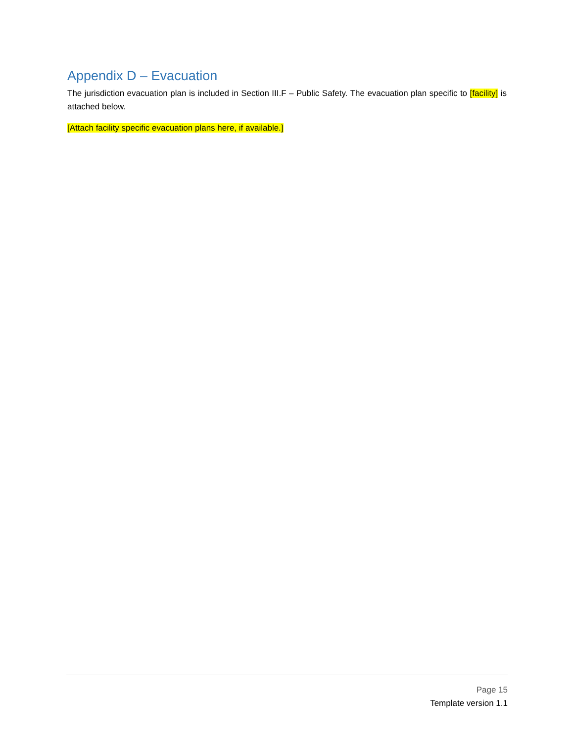Appendix D – Evacuation
The jurisdiction evacuation plan is included in Section III.F – Public Safety. The evacuation plan specific to [facility] is attached below.
[Attach facility specific evacuation plans here, if available.]
Page 15
Template version 1.1